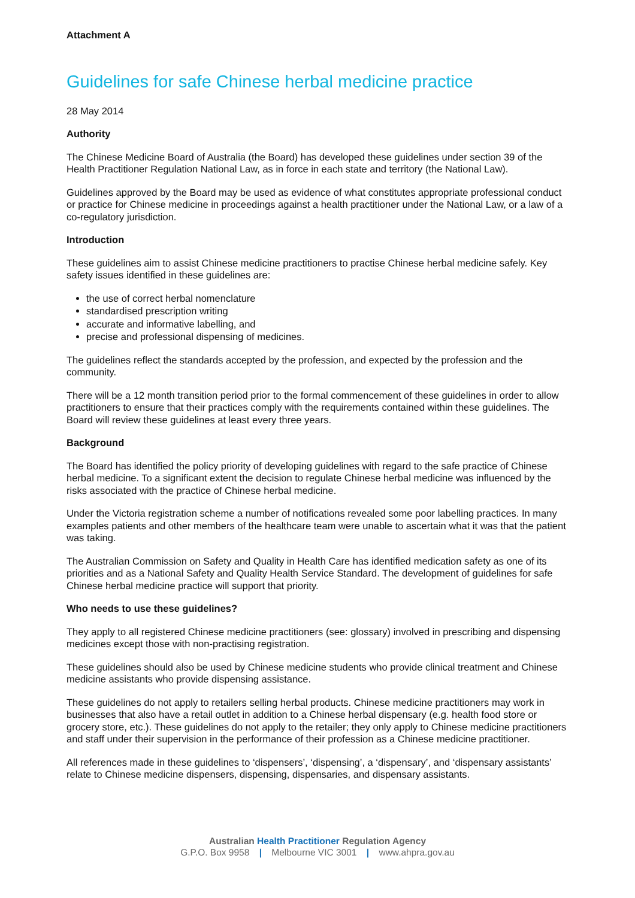Attachment A
Guidelines for safe Chinese herbal medicine practice
28 May 2014
Authority
The Chinese Medicine Board of Australia (the Board) has developed these guidelines under section 39 of the Health Practitioner Regulation National Law, as in force in each state and territory (the National Law).
Guidelines approved by the Board may be used as evidence of what constitutes appropriate professional conduct or practice for Chinese medicine in proceedings against a health practitioner under the National Law, or a law of a co-regulatory jurisdiction.
Introduction
These guidelines aim to assist Chinese medicine practitioners to practise Chinese herbal medicine safely. Key safety issues identified in these guidelines are:
the use of correct herbal nomenclature
standardised prescription writing
accurate and informative labelling, and
precise and professional dispensing of medicines.
The guidelines reflect the standards accepted by the profession, and expected by the profession and the community.
There will be a 12 month transition period prior to the formal commencement of these guidelines in order to allow practitioners to ensure that their practices comply with the requirements contained within these guidelines. The Board will review these guidelines at least every three years.
Background
The Board has identified the policy priority of developing guidelines with regard to the safe practice of Chinese herbal medicine. To a significant extent the decision to regulate Chinese herbal medicine was influenced by the risks associated with the practice of Chinese herbal medicine.
Under the Victoria registration scheme a number of notifications revealed some poor labelling practices. In many examples patients and other members of the healthcare team were unable to ascertain what it was that the patient was taking.
The Australian Commission on Safety and Quality in Health Care has identified medication safety as one of its priorities and as a National Safety and Quality Health Service Standard. The development of guidelines for safe Chinese herbal medicine practice will support that priority.
Who needs to use these guidelines?
They apply to all registered Chinese medicine practitioners (see: glossary) involved in prescribing and dispensing medicines except those with non-practising registration.
These guidelines should also be used by Chinese medicine students who provide clinical treatment and Chinese medicine assistants who provide dispensing assistance.
These guidelines do not apply to retailers selling herbal products. Chinese medicine practitioners may work in businesses that also have a retail outlet in addition to a Chinese herbal dispensary (e.g. health food store or grocery store, etc.). These guidelines do not apply to the retailer; they only apply to Chinese medicine practitioners and staff under their supervision in the performance of their profession as a Chinese medicine practitioner.
All references made in these guidelines to ‘dispensers’, ‘dispensing’, a ‘dispensary’, and ‘dispensary assistants’ relate to Chinese medicine dispensers, dispensing, dispensaries, and dispensary assistants.
Australian Health Practitioner Regulation Agency
G.P.O. Box 9958 | Melbourne VIC 3001 | www.ahpra.gov.au